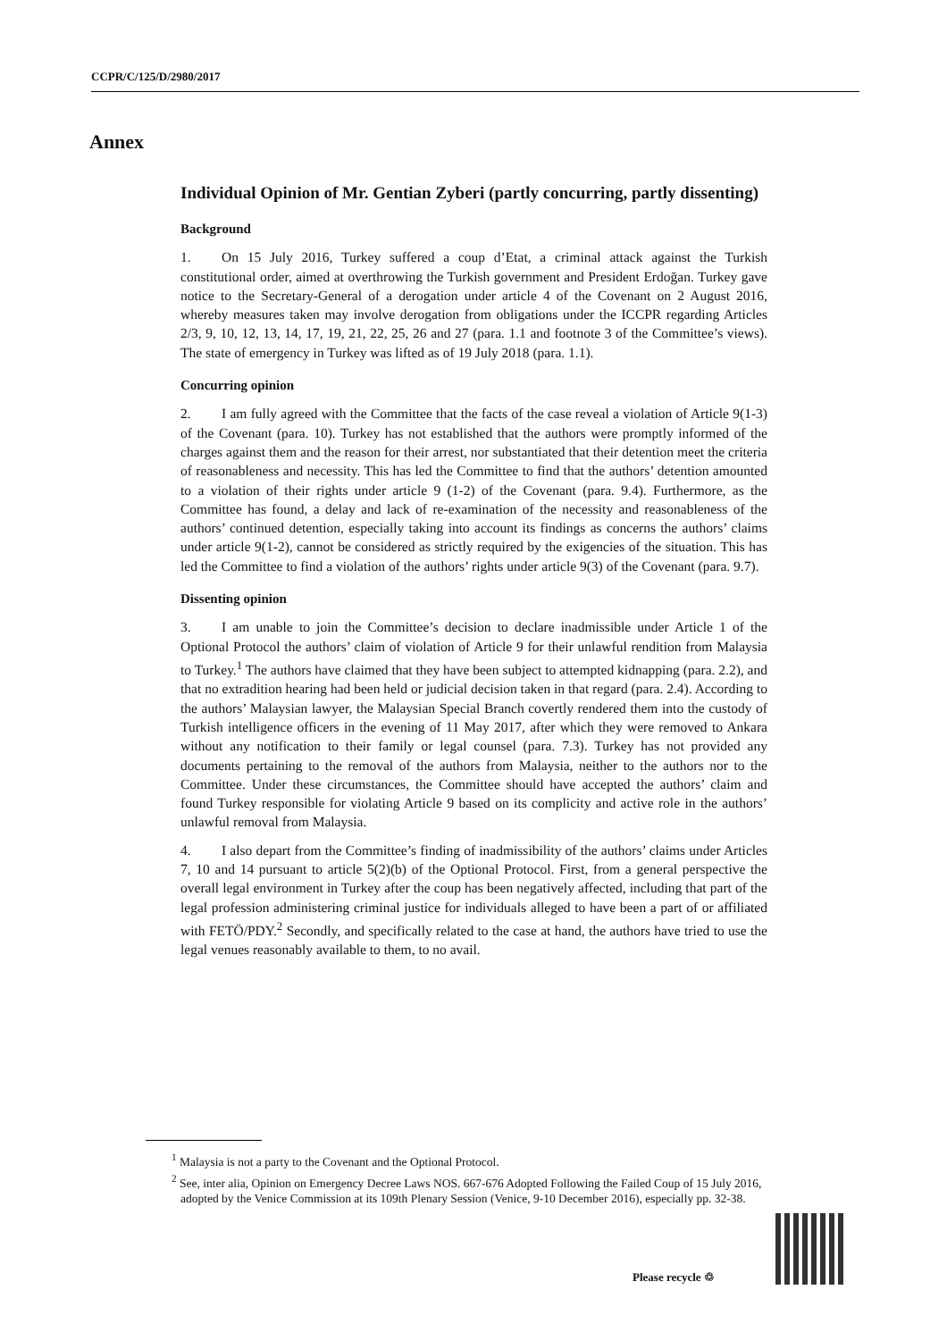CCPR/C/125/D/2980/2017
Annex
Individual Opinion of Mr. Gentian Zyberi (partly concurring, partly dissenting)
Background
1. On 15 July 2016, Turkey suffered a coup d’Etat, a criminal attack against the Turkish constitutional order, aimed at overthrowing the Turkish government and President Erdoğan. Turkey gave notice to the Secretary-General of a derogation under article 4 of the Covenant on 2 August 2016, whereby measures taken may involve derogation from obligations under the ICCPR regarding Articles 2/3, 9, 10, 12, 13, 14, 17, 19, 21, 22, 25, 26 and 27 (para. 1.1 and footnote 3 of the Committee’s views). The state of emergency in Turkey was lifted as of 19 July 2018 (para. 1.1).
Concurring opinion
2. I am fully agreed with the Committee that the facts of the case reveal a violation of Article 9(1-3) of the Covenant (para. 10). Turkey has not established that the authors were promptly informed of the charges against them and the reason for their arrest, nor substantiated that their detention meet the criteria of reasonableness and necessity. This has led the Committee to find that the authors’ detention amounted to a violation of their rights under article 9 (1-2) of the Covenant (para. 9.4). Furthermore, as the Committee has found, a delay and lack of re-examination of the necessity and reasonableness of the authors’ continued detention, especially taking into account its findings as concerns the authors’ claims under article 9(1-2), cannot be considered as strictly required by the exigencies of the situation. This has led the Committee to find a violation of the authors’ rights under article 9(3) of the Covenant (para. 9.7).
Dissenting opinion
3. I am unable to join the Committee’s decision to declare inadmissible under Article 1 of the Optional Protocol the authors’ claim of violation of Article 9 for their unlawful rendition from Malaysia to Turkey.<sup>1</sup> The authors have claimed that they have been subject to attempted kidnapping (para. 2.2), and that no extradition hearing had been held or judicial decision taken in that regard (para. 2.4). According to the authors’ Malaysian lawyer, the Malaysian Special Branch covertly rendered them into the custody of Turkish intelligence officers in the evening of 11 May 2017, after which they were removed to Ankara without any notification to their family or legal counsel (para. 7.3). Turkey has not provided any documents pertaining to the removal of the authors from Malaysia, neither to the authors nor to the Committee. Under these circumstances, the Committee should have accepted the authors’ claim and found Turkey responsible for violating Article 9 based on its complicity and active role in the authors’ unlawful removal from Malaysia.
4. I also depart from the Committee’s finding of inadmissibility of the authors’ claims under Articles 7, 10 and 14 pursuant to article 5(2)(b) of the Optional Protocol. First, from a general perspective the overall legal environment in Turkey after the coup has been negatively affected, including that part of the legal profession administering criminal justice for individuals alleged to have been a part of or affiliated with FETÖ/PDY.<sup>2</sup> Secondly, and specifically related to the case at hand, the authors have tried to use the legal venues reasonably available to them, to no avail.
<sup>1</sup> Malaysia is not a party to the Covenant and the Optional Protocol.
<sup>2</sup> See, inter alia, Opinion on Emergency Decree Laws NOS. 667-676 Adopted Following the Failed Coup of 15 July 2016, adopted by the Venice Commission at its 109th Plenary Session (Venice, 9-10 December 2016), especially pp. 32-38.
Please recycle ♲